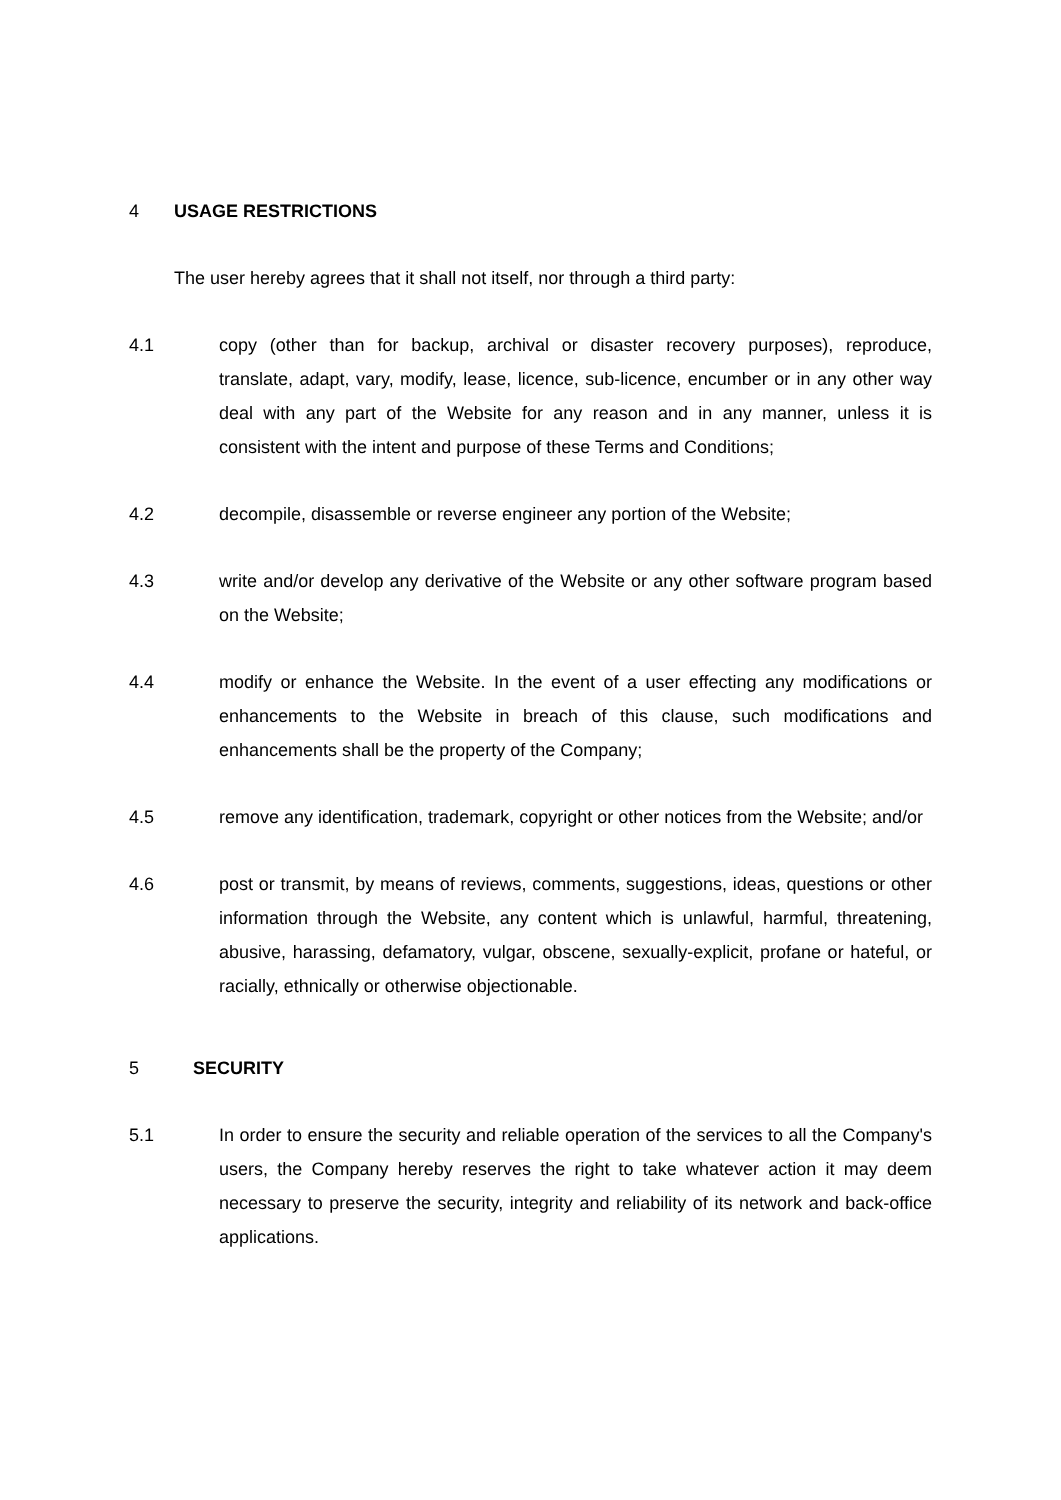4 USAGE RESTRICTIONS
The user hereby agrees that it shall not itself, nor through a third party:
4.1 copy (other than for backup, archival or disaster recovery purposes), reproduce, translate, adapt, vary, modify, lease, licence, sub-licence, encumber or in any other way deal with any part of the Website for any reason and in any manner, unless it is consistent with the intent and purpose of these Terms and Conditions;
4.2 decompile, disassemble or reverse engineer any portion of the Website;
4.3 write and/or develop any derivative of the Website or any other software program based on the Website;
4.4 modify or enhance the Website. In the event of a user effecting any modifications or enhancements to the Website in breach of this clause, such modifications and enhancements shall be the property of the Company;
4.5 remove any identification, trademark, copyright or other notices from the Website; and/or
4.6 post or transmit, by means of reviews, comments, suggestions, ideas, questions or other information through the Website, any content which is unlawful, harmful, threatening, abusive, harassing, defamatory, vulgar, obscene, sexually-explicit, profane or hateful, or racially, ethnically or otherwise objectionable.
5 SECURITY
5.1 In order to ensure the security and reliable operation of the services to all the Company's users, the Company hereby reserves the right to take whatever action it may deem necessary to preserve the security, integrity and reliability of its network and back-office applications.